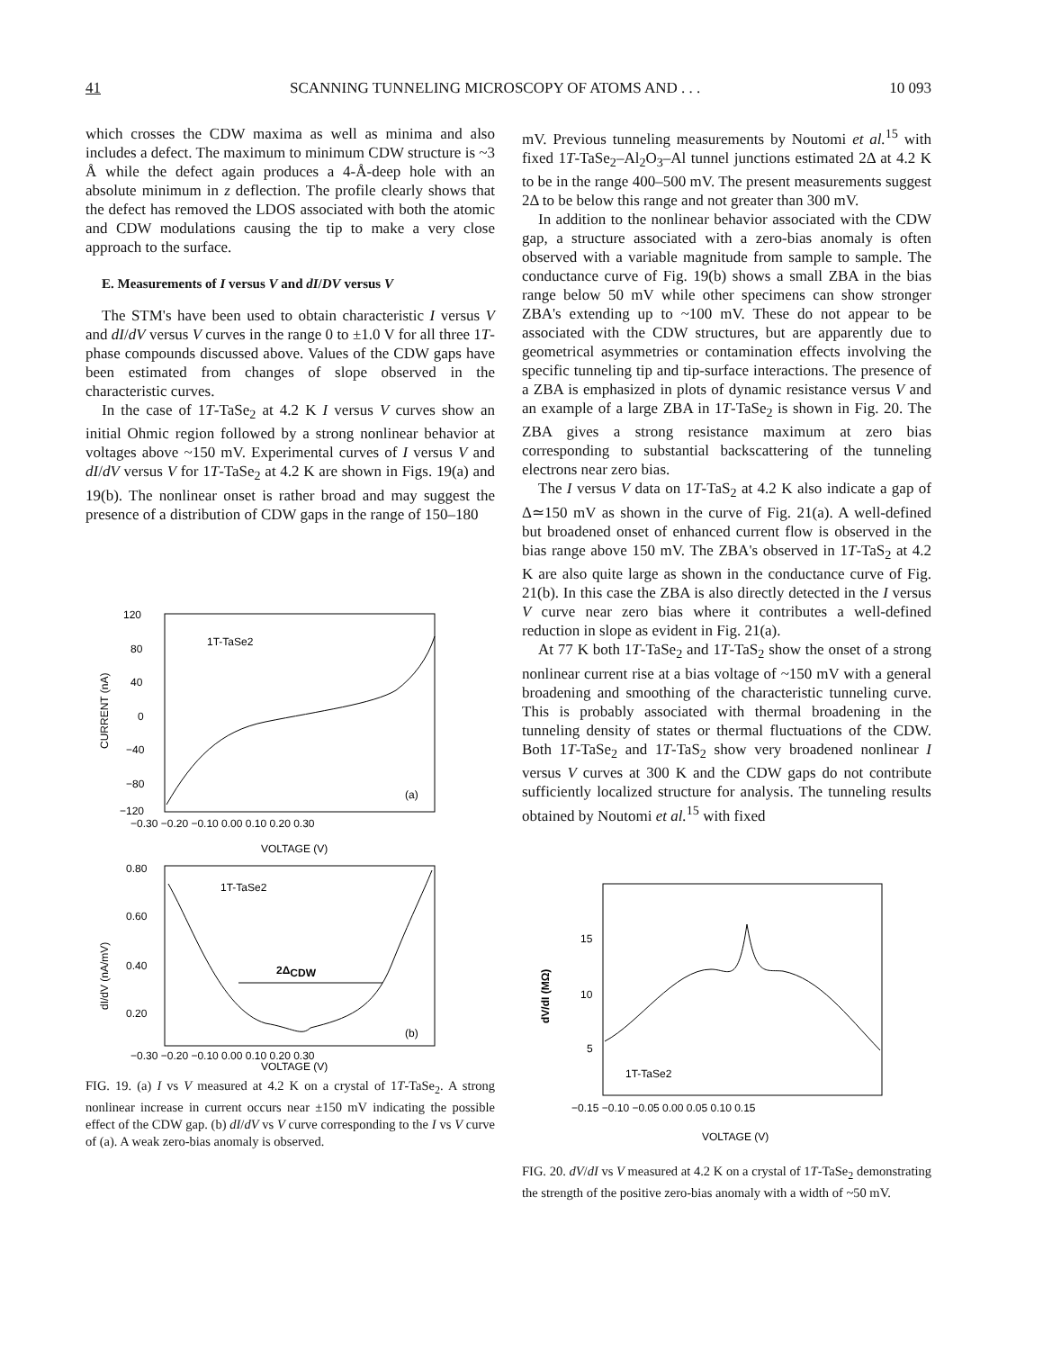41 SCANNING TUNNELING MICROSCOPY OF ATOMS AND . . . 10 093
which crosses the CDW maxima as well as minima and also includes a defect. The maximum to minimum CDW structure is ~3 Å while the defect again produces a 4-Å-deep hole with an absolute minimum in z deflection. The profile clearly shows that the defect has removed the LDOS associated with both the atomic and CDW modulations causing the tip to make a very close approach to the surface.
E. Measurements of I versus V and dI/DV versus V
The STM's have been used to obtain characteristic I versus V and dI/dV versus V curves in the range 0 to ±1.0 V for all three 1T-phase compounds discussed above. Values of the CDW gaps have been estimated from changes of slope observed in the characteristic curves.
In the case of 1T-TaSe<sub>2</sub> at 4.2 K I versus V curves show an initial Ohmic region followed by a strong nonlinear behavior at voltages above ~150 mV. Experimental curves of I versus V and dI/dV versus V for 1T-TaSe<sub>2</sub> at 4.2 K are shown in Figs. 19(a) and 19(b). The nonlinear onset is rather broad and may suggest the presence of a distribution of CDW gaps in the range of 150–180
120
80
40
0
−40
−80
−120
1T-TaSe2
(a)
CURRENT (nA)
−0.30 −0.20 −0.10 0.00 0.10 0.20 0.30
VOLTAGE (V)
0.80
0.60
0.40
0.20
1T-TaSe2
(b)
2ΔCDW
dI/dV (nA/mV)
−0.30 −0.20 −0.10 0.00 0.10 0.20 0.30
VOLTAGE (V)
FIG. 19. (a) I vs V measured at 4.2 K on a crystal of 1T-TaSe<sub>2</sub>. A strong nonlinear increase in current occurs near ±150 mV indicating the possible effect of the CDW gap. (b) dI/dV vs V curve corresponding to the I vs V curve of (a). A weak zero-bias anomaly is observed.
mV. Previous tunneling measurements by Noutomi et al.<sup>15</sup> with fixed 1T-TaSe<sub>2</sub>–Al<sub>2</sub>O<sub>3</sub>–Al tunnel junctions estimated 2Δ at 4.2 K to be in the range 400–500 mV. The present measurements suggest 2Δ to be below this range and not greater than 300 mV.
In addition to the nonlinear behavior associated with the CDW gap, a structure associated with a zero-bias anomaly is often observed with a variable magnitude from sample to sample. The conductance curve of Fig. 19(b) shows a small ZBA in the bias range below 50 mV while other specimens can show stronger ZBA's extending up to ~100 mV. These do not appear to be associated with the CDW structures, but are apparently due to geometrical asymmetries or contamination effects involving the specific tunneling tip and tip-surface interactions. The presence of a ZBA is emphasized in plots of dynamic resistance versus V and an example of a large ZBA in 1T-TaSe<sub>2</sub> is shown in Fig. 20. The ZBA gives a strong resistance maximum at zero bias corresponding to substantial backscattering of the tunneling electrons near zero bias.
The I versus V data on 1T-TaS<sub>2</sub> at 4.2 K also indicate a gap of Δ≃150 mV as shown in the curve of Fig. 21(a). A well-defined but broadened onset of enhanced current flow is observed in the bias range above 150 mV. The ZBA's observed in 1T-TaS<sub>2</sub> at 4.2 K are also quite large as shown in the conductance curve of Fig. 21(b). In this case the ZBA is also directly detected in the I versus V curve near zero bias where it contributes a well-defined reduction in slope as evident in Fig. 21(a).
At 77 K both 1T-TaSe<sub>2</sub> and 1T-TaS<sub>2</sub> show the onset of a strong nonlinear current rise at a bias voltage of ~150 mV with a general broadening and smoothing of the characteristic tunneling curve. This is probably associated with thermal broadening in the tunneling density of states or thermal fluctuations of the CDW. Both 1T-TaSe<sub>2</sub> and 1T-TaS<sub>2</sub> show very broadened nonlinear I versus V curves at 300 K and the CDW gaps do not contribute sufficiently localized structure for analysis. The tunneling results obtained by Noutomi et al.<sup>15</sup> with fixed
15
10
5
dV/dI (MΩ)
1T-TaSe2
−0.15 −0.10 −0.05 0.00 0.05 0.10 0.15
VOLTAGE (V)
FIG. 20. dV/dI vs V measured at 4.2 K on a crystal of 1T-TaSe<sub>2</sub> demonstrating the strength of the positive zero-bias anomaly with a width of ~50 mV.